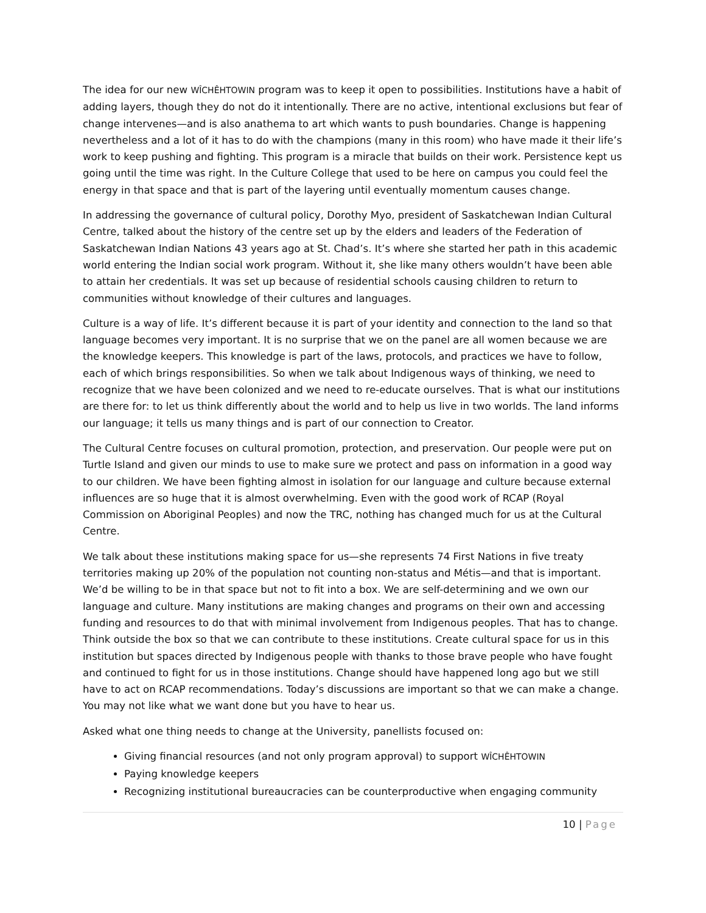The idea for our new WÎCHÊHTOWIN program was to keep it open to possibilities. Institutions have a habit of adding layers, though they do not do it intentionally. There are no active, intentional exclusions but fear of change intervenes—and is also anathema to art which wants to push boundaries. Change is happening nevertheless and a lot of it has to do with the champions (many in this room) who have made it their life’s work to keep pushing and fighting. This program is a miracle that builds on their work. Persistence kept us going until the time was right. In the Culture College that used to be here on campus you could feel the energy in that space and that is part of the layering until eventually momentum causes change.
In addressing the governance of cultural policy, Dorothy Myo, president of Saskatchewan Indian Cultural Centre, talked about the history of the centre set up by the elders and leaders of the Federation of Saskatchewan Indian Nations 43 years ago at St. Chad’s. It’s where she started her path in this academic world entering the Indian social work program. Without it, she like many others wouldn’t have been able to attain her credentials. It was set up because of residential schools causing children to return to communities without knowledge of their cultures and languages.
Culture is a way of life. It’s different because it is part of your identity and connection to the land so that language becomes very important. It is no surprise that we on the panel are all women because we are the knowledge keepers. This knowledge is part of the laws, protocols, and practices we have to follow, each of which brings responsibilities. So when we talk about Indigenous ways of thinking, we need to recognize that we have been colonized and we need to re-educate ourselves. That is what our institutions are there for: to let us think differently about the world and to help us live in two worlds. The land informs our language; it tells us many things and is part of our connection to Creator.
The Cultural Centre focuses on cultural promotion, protection, and preservation. Our people were put on Turtle Island and given our minds to use to make sure we protect and pass on information in a good way to our children. We have been fighting almost in isolation for our language and culture because external influences are so huge that it is almost overwhelming. Even with the good work of RCAP (Royal Commission on Aboriginal Peoples) and now the TRC, nothing has changed much for us at the Cultural Centre.
We talk about these institutions making space for us—she represents 74 First Nations in five treaty territories making up 20% of the population not counting non-status and Métis—and that is important. We’d be willing to be in that space but not to fit into a box. We are self-determining and we own our language and culture. Many institutions are making changes and programs on their own and accessing funding and resources to do that with minimal involvement from Indigenous peoples. That has to change. Think outside the box so that we can contribute to these institutions. Create cultural space for us in this institution but spaces directed by Indigenous people with thanks to those brave people who have fought and continued to fight for us in those institutions. Change should have happened long ago but we still have to act on RCAP recommendations. Today’s discussions are important so that we can make a change. You may not like what we want done but you have to hear us.
Asked what one thing needs to change at the University, panellists focused on:
Giving financial resources (and not only program approval) to support WÎCHÊHTOWIN
Paying knowledge keepers
Recognizing institutional bureaucracies can be counterproductive when engaging community
10 | Page